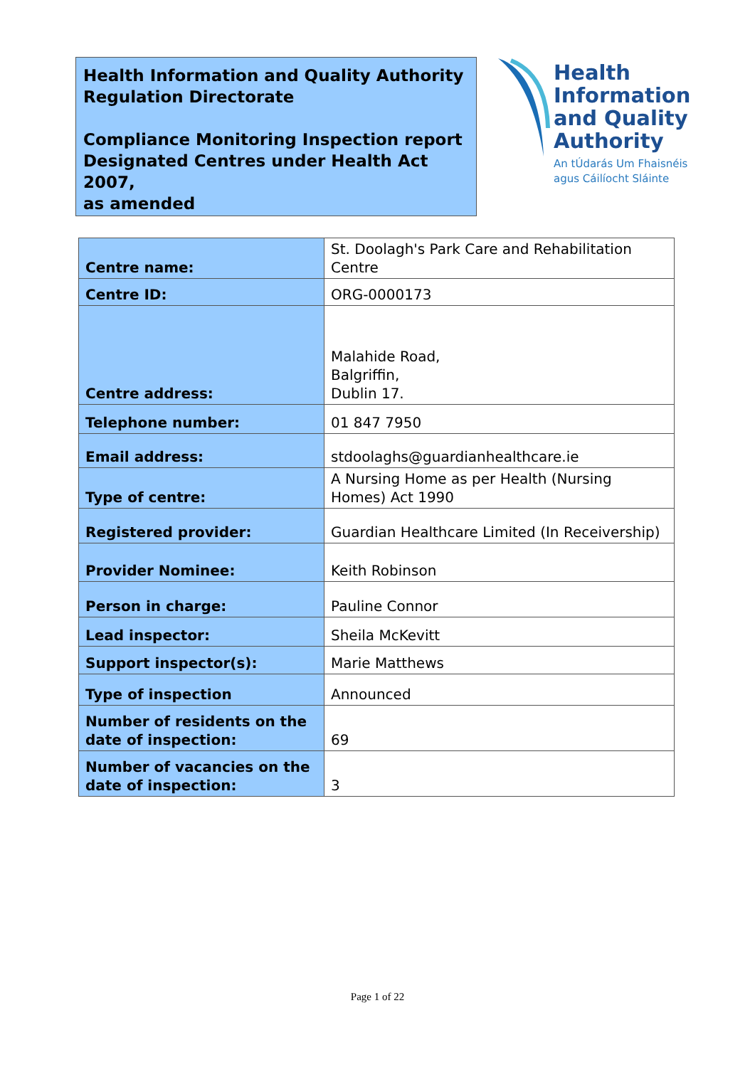Health Information and Quality Authority
Regulation Directorate
Compliance Monitoring Inspection report
Designated Centres under Health Act 2007,
as amended
Health
Information
and Quality
Authority
An tÚdarás Um Fhaisnéis
agus Cáilíocht Sláinte
| Centre name: | St. Doolagh's Park Care and Rehabilitation Centre |
| Centre ID: | ORG-0000173 |
| Centre address: | Malahide Road, Balgriffin, Dublin 17. |
| Telephone number: | 01 847 7950 |
| Email address: | stdoolaghs@guardianhealthcare.ie |
| Type of centre: | A Nursing Home as per Health (Nursing Homes) Act 1990 |
| Registered provider: | Guardian Healthcare Limited (In Receivership) |
| Provider Nominee: | Keith Robinson |
| Person in charge: | Pauline Connor |
| Lead inspector: | Sheila McKevitt |
| Support inspector(s): | Marie Matthews |
| Type of inspection | Announced |
| Number of residents on the date of inspection: | 69 |
| Number of vacancies on the date of inspection: | 3 |
Page 1 of 22